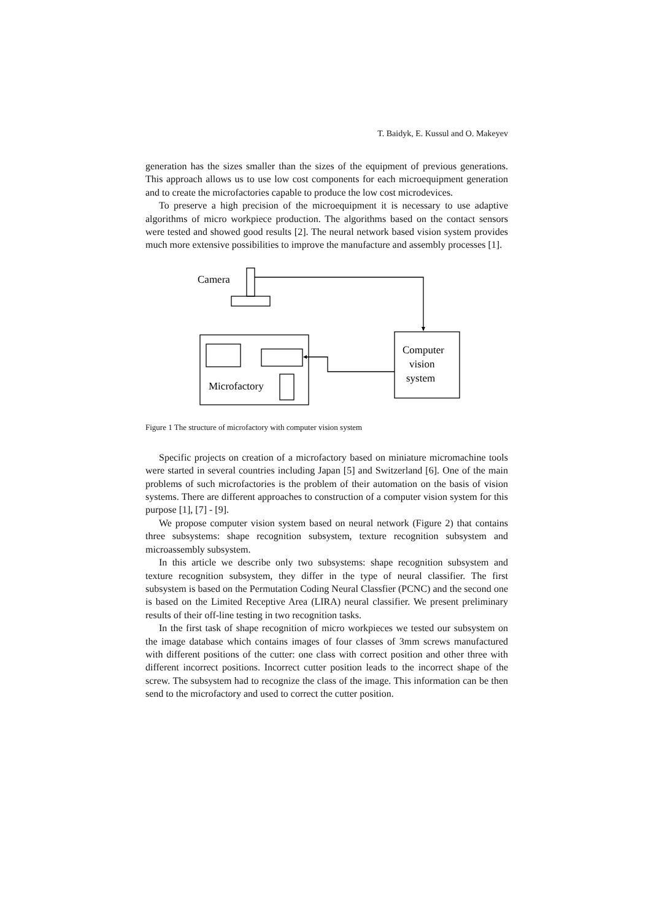T. Baidyk, E. Kussul and O. Makeyev
generation has the sizes smaller than the sizes of the equipment of previous generations. This approach allows us to use low cost components for each microequipment generation and to create the microfactories capable to produce the low cost microdevices.
To preserve a high precision of the microequipment it is necessary to use adaptive algorithms of micro workpiece production. The algorithms based on the contact sensors were tested and showed good results [2]. The neural network based vision system provides much more extensive possibilities to improve the manufacture and assembly processes [1].
Camera
Computer
vision
system
Microfactory
Figure 1 The structure of microfactory with computer vision system
Specific projects on creation of a microfactory based on miniature micromachine tools were started in several countries including Japan [5] and Switzerland [6]. One of the main problems of such microfactories is the problem of their automation on the basis of vision systems. There are different approaches to construction of a computer vision system for this purpose [1], [7] - [9].
We propose computer vision system based on neural network (Figure 2) that contains three subsystems: shape recognition subsystem, texture recognition subsystem and microassembly subsystem.
In this article we describe only two subsystems: shape recognition subsystem and texture recognition subsystem, they differ in the type of neural classifier. The first subsystem is based on the Permutation Coding Neural Classfier (PCNC) and the second one is based on the Limited Receptive Area (LIRA) neural classifier. We present preliminary results of their off-line testing in two recognition tasks.
In the first task of shape recognition of micro workpieces we tested our subsystem on the image database which contains images of four classes of 3mm screws manufactured with different positions of the cutter: one class with correct position and other three with different incorrect positions. Incorrect cutter position leads to the incorrect shape of the screw. The subsystem had to recognize the class of the image. This information can be then send to the microfactory and used to correct the cutter position.